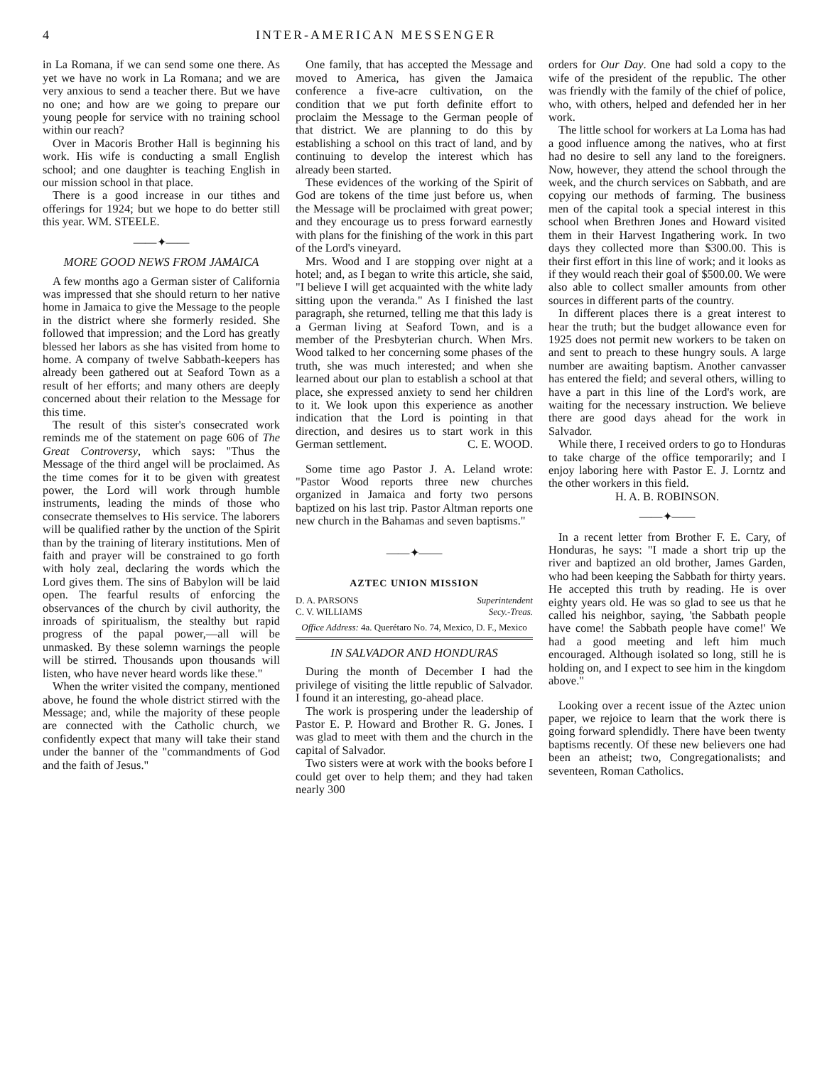4 INTER-AMERICAN MESSENGER
in La Romana, if we can send some one there. As yet we have no work in La Romana; and we are very anxious to send a teacher there. But we have no one; and how are we going to prepare our young people for service with no training school within our reach?
Over in Macoris Brother Hall is beginning his work. His wife is conducting a small English school; and one daughter is teaching English in our mission school in that place.
There is a good increase in our tithes and offerings for 1924; but we hope to do better still this year. WM. STEELE.
——✦——
MORE GOOD NEWS FROM JAMAICA
A few months ago a German sister of California was impressed that she should return to her native home in Jamaica to give the Message to the people in the district where she formerly resided. She followed that impression; and the Lord has greatly blessed her labors as she has visited from home to home. A company of twelve Sabbath-keepers has already been gathered out at Seaford Town as a result of her efforts; and many others are deeply concerned about their relation to the Message for this time.
The result of this sister's consecrated work reminds me of the statement on page 606 of The Great Controversy, which says: "Thus the Message of the third angel will be proclaimed. As the time comes for it to be given with greatest power, the Lord will work through humble instruments, leading the minds of those who consecrate themselves to His service. The laborers will be qualified rather by the unction of the Spirit than by the training of literary institutions. Men of faith and prayer will be constrained to go forth with holy zeal, declaring the words which the Lord gives them. The sins of Babylon will be laid open. The fearful results of enforcing the observances of the church by civil authority, the inroads of spiritualism, the stealthy but rapid progress of the papal power,—all will be unmasked. By these solemn warnings the people will be stirred. Thousands upon thousands will listen, who have never heard words like these."
When the writer visited the company, mentioned above, he found the whole district stirred with the Message; and, while the majority of these people are connected with the Catholic church, we confidently expect that many will take their stand under the banner of the "commandments of God and the faith of Jesus."
One family, that has accepted the Message and moved to America, has given the Jamaica conference a five-acre cultivation, on the condition that we put forth definite effort to proclaim the Message to the German people of that district. We are planning to do this by establishing a school on this tract of land, and by continuing to develop the interest which has already been started.
These evidences of the working of the Spirit of God are tokens of the time just before us, when the Message will be proclaimed with great power; and they encourage us to press forward earnestly with plans for the finishing of the work in this part of the Lord's vineyard.
Mrs. Wood and I are stopping over night at a hotel; and, as I began to write this article, she said, "I believe I will get acquainted with the white lady sitting upon the veranda." As I finished the last paragraph, she returned, telling me that this lady is a German living at Seaford Town, and is a member of the Presbyterian church. When Mrs. Wood talked to her concerning some phases of the truth, she was much interested; and when she learned about our plan to establish a school at that place, she expressed anxiety to send her children to it. We look upon this experience as another indication that the Lord is pointing in that direction, and desires us to start work in this German settlement. C. E. WOOD.
Some time ago Pastor J. A. Leland wrote: "Pastor Wood reports three new churches organized in Jamaica and forty two persons baptized on his last trip. Pastor Altman reports one new church in the Bahamas and seven baptisms."
——✦——
AZTEC UNION MISSION
D. A. PARSONS Superintendent
C. V. WILLIAMS Secy.-Treas.
Office Address: 4a. Querétaro No. 74, Mexico, D. F., Mexico
IN SALVADOR AND HONDURAS
During the month of December I had the privilege of visiting the little republic of Salvador. I found it an interesting, go-ahead place.
The work is prospering under the leadership of Pastor E. P. Howard and Brother R. G. Jones. I was glad to meet with them and the church in the capital of Salvador.
Two sisters were at work with the books before I could get over to help them; and they had taken nearly 300
orders for Our Day. One had sold a copy to the wife of the president of the republic. The other was friendly with the family of the chief of police, who, with others, helped and defended her in her work.
The little school for workers at La Loma has had a good influence among the natives, who at first had no desire to sell any land to the foreigners. Now, however, they attend the school through the week, and the church services on Sabbath, and are copying our methods of farming. The business men of the capital took a special interest in this school when Brethren Jones and Howard visited them in their Harvest Ingathering work. In two days they collected more than $300.00. This is their first effort in this line of work; and it looks as if they would reach their goal of $500.00. We were also able to collect smaller amounts from other sources in different parts of the country.
In different places there is a great interest to hear the truth; but the budget allowance even for 1925 does not permit new workers to be taken on and sent to preach to these hungry souls. A large number are awaiting baptism. Another canvasser has entered the field; and several others, willing to have a part in this line of the Lord's work, are waiting for the necessary instruction. We believe there are good days ahead for the work in Salvador.
While there, I received orders to go to Honduras to take charge of the office temporarily; and I enjoy laboring here with Pastor E. J. Lorntz and the other workers in this field.
H. A. B. ROBINSON.
——✦——
In a recent letter from Brother F. E. Cary, of Honduras, he says: "I made a short trip up the river and baptized an old brother, James Garden, who had been keeping the Sabbath for thirty years. He accepted this truth by reading. He is over eighty years old. He was so glad to see us that he called his neighbor, saying, 'the Sabbath people have come! the Sabbath people have come!' We had a good meeting and left him much encouraged. Although isolated so long, still he is holding on, and I expect to see him in the kingdom above."
Looking over a recent issue of the Aztec union paper, we rejoice to learn that the work there is going forward splendidly. There have been twenty baptisms recently. Of these new believers one had been an atheist; two, Congregationalists; and seventeen, Roman Catholics.